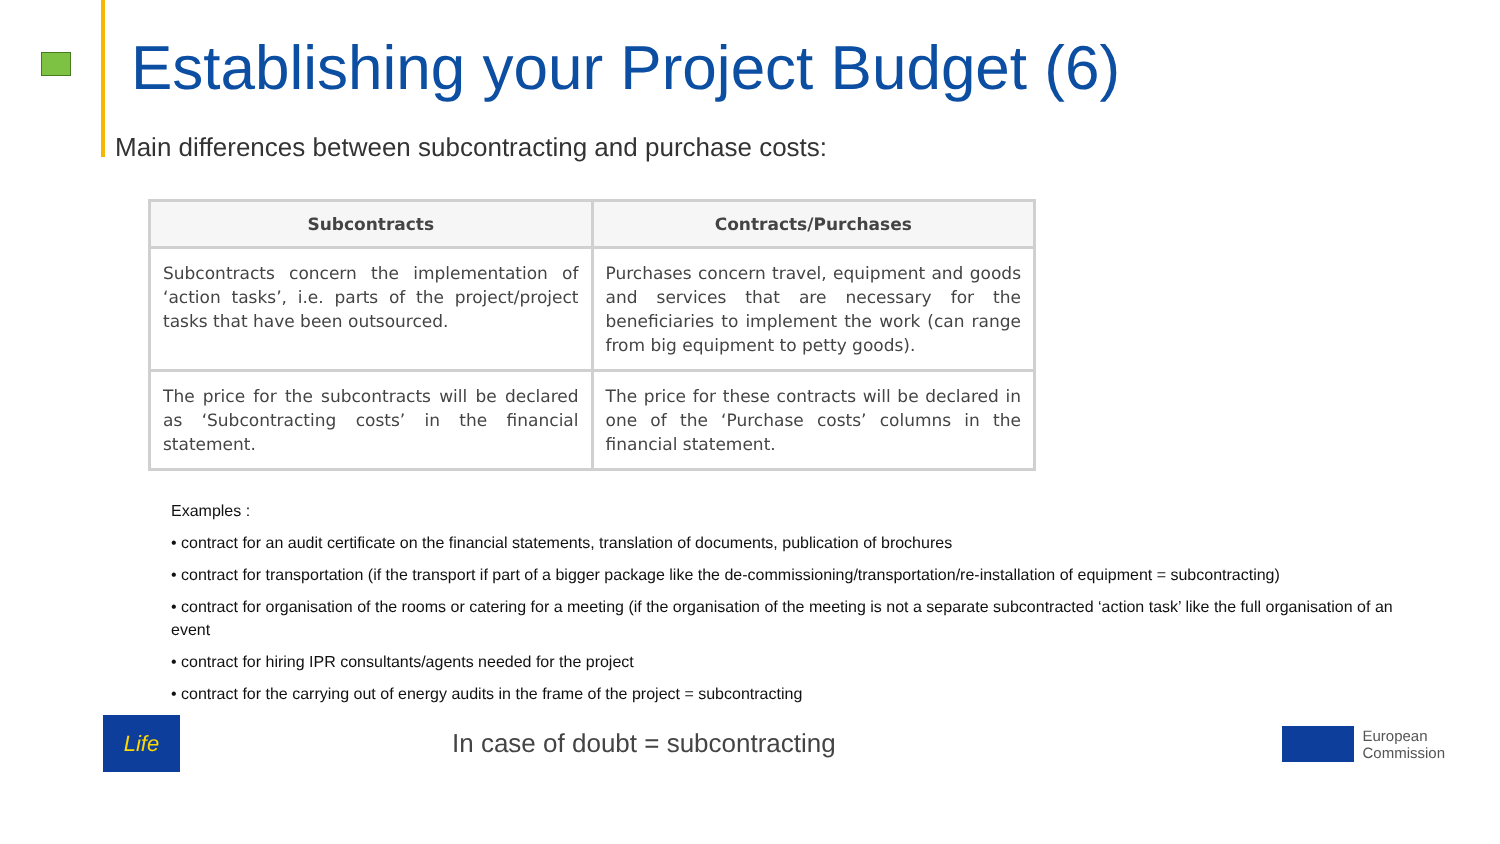Establishing your Project Budget (6)
Main differences between subcontracting and purchase costs:
| Subcontracts | Contracts/Purchases |
| --- | --- |
| Subcontracts concern the implementation of ‘action tasks’, i.e. parts of the project/project tasks that have been outsourced. | Purchases concern travel, equipment and goods and services that are necessary for the beneficiaries to implement the work (can range from big equipment to petty goods). |
| The price for the subcontracts will be declared as ‘Subcontracting costs’ in the financial statement. | The price for these contracts will be declared in one of the ‘Purchase costs’ columns in the financial statement. |
Examples :
• contract for an audit certificate on the financial statements, translation of documents, publication of brochures
• contract for transportation (if the transport if part of a bigger package like the de-commissioning/transportation/re-installation of equipment = subcontracting)
• contract for organisation of the rooms or catering for a meeting (if the organisation of the meeting is not a separate subcontracted ‘action task’ like the full organisation of an event
• contract for hiring IPR consultants/agents needed for the project
• contract for the carrying out of energy audits in the frame of the project = subcontracting
Life
In case of doubt = subcontracting
European
Commission